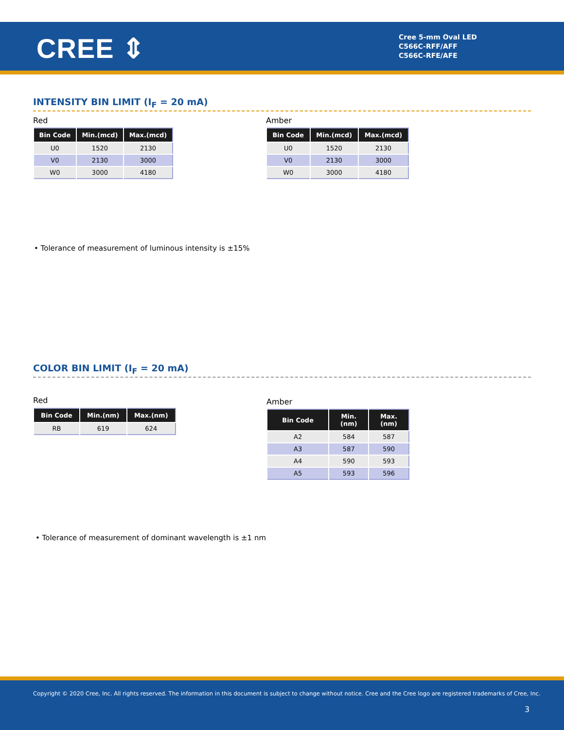CREE ⇕
Cree 5-mm Oval LED
C566C-RFF/AFF
C566C-RFE/AFE
INTENSITY BIN LIMIT (I<sub>F</sub> = 20 mA)
Red
| Bin Code | Min.(mcd) | Max.(mcd) |
| --- | --- | --- |
| U0 | 1520 | 2130 |
| V0 | 2130 | 3000 |
| W0 | 3000 | 4180 |
Amber
| Bin Code | Min.(mcd) | Max.(mcd) |
| --- | --- | --- |
| U0 | 1520 | 2130 |
| V0 | 2130 | 3000 |
| W0 | 3000 | 4180 |
• Tolerance of measurement of luminous intensity is ±15%
COLOR BIN LIMIT (I<sub>F</sub> = 20 mA)
Red
| Bin Code | Min.(nm) | Max.(nm) |
| --- | --- | --- |
| RB | 619 | 624 |
Amber
| Bin Code | Min. (nm) | Max. (nm) |
| --- | --- | --- |
| A2 | 584 | 587 |
| A3 | 587 | 590 |
| A4 | 590 | 593 |
| A5 | 593 | 596 |
• Tolerance of measurement of dominant wavelength is ±1 nm
Copyright © 2020 Cree, Inc. All rights reserved. The information in this document is subject to change without notice. Cree and the Cree logo are registered trademarks of Cree, Inc.
3